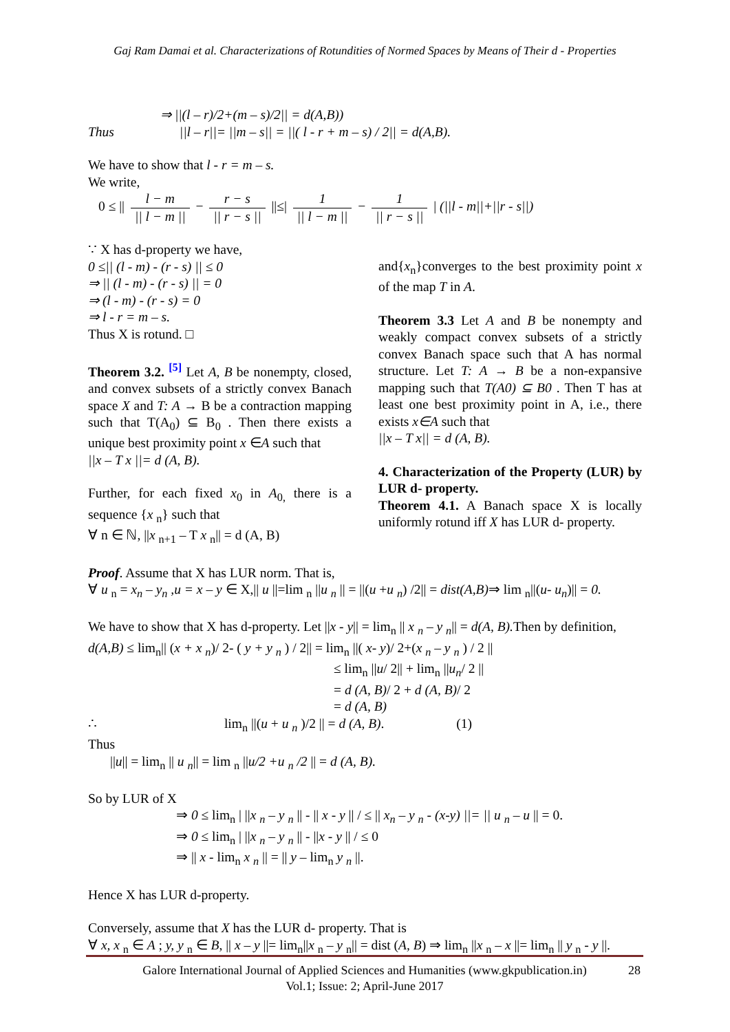Gaj Ram Damai et al. Characterizations of Rotundities of Normed Spaces by Means of Their d - Properties
⇒ ||(l – r)/2+(m – s)/2|| = d(A,B))
Thus ||l – r||= ||m – s|| = ||( l - r + m – s) / 2|| = d(A,B).
We have to show that l - r = m – s.
We write,
0 ≤ || l − m || l − m || − r − s || r − s || ||≤| 1 || l − m || − 1 || r − s || | (||l - m||+||r - s||)
∵ X has d-property we have,
0 ≤|| (l - m) - (r - s) || ≤ 0
⇒ || (l - m) - (r - s) || = 0
⇒ (l - m) - (r - s) = 0
⇒ l - r = m – s.
Thus X is rotund. □
Theorem 3.2. <sup>[5]</sup> Let A, B be nonempty, closed, and convex subsets of a strictly convex Banach space X and T: A → B be a contraction mapping such that T(A<sub>0</sub>) ⊆ B<sub>0</sub> . Then there exists a unique best proximity point x ∈A such that
||x – T x ||= d (A, B).
Further, for each fixed x<sub>0</sub> in A<sub>0,</sub> there is a sequence {x <sub>n</sub>} such that
∀ n ∈ ℕ, ||x <sub>n+1</sub> – T x <sub>n</sub>|| = d (A, B)
and{x<sub>n</sub>}converges to the best proximity point x of the map T in A.
Theorem 3.3 Let A and B be nonempty and weakly compact convex subsets of a strictly convex Banach space such that A has normal structure. Let T: A → B be a non-expansive mapping such that T(A0) ⊆ B0 . Then T has at least one best proximity point in A, i.e., there exists x∈A such that
||x – T x|| = d (A, B).
4. Characterization of the Property (LUR) by LUR d- property.
Theorem 4.1. A Banach space X is locally uniformly rotund iff X has LUR d- property.
Proof. Assume that X has LUR norm. That is,
∀ u <sub>n</sub> = x<sub>n</sub> – y<sub>n</sub> ,u = x – y ∈ X,|| u ||=lim <sub>n</sub> ||u <sub>n</sub> || = ||(u +u <sub>n</sub>) /2|| = dist(A,B)⇒ lim <sub>n</sub>||(u- u<sub>n</sub>)|| = 0.
We have to show that X has d-property. Let ||x - y|| = lim<sub>n</sub> || x <sub>n</sub> – y <sub>n</sub>|| = d(A, B). Then by definition,
d(A,B) ≤ lim<sub>n</sub>|| (x + x <sub>n</sub>)/ 2- ( y + y <sub>n</sub> ) / 2|| = lim<sub>n</sub> ||( x- y)/ 2+(x <sub>n</sub> – y <sub>n</sub> ) / 2 ||
≤ lim<sub>n</sub> ||u/ 2|| + lim<sub>n</sub> ||u<sub>n</sub>/ 2 ||
= d (A, B)/ 2 + d (A, B)/ 2
= d (A, B)
∴ lim<sub>n</sub> ||(u + u <sub>n</sub> )/2 || = d (A, B). (1)
Thus
||u|| = lim<sub>n</sub> || u <sub>n</sub>|| = lim <sub>n</sub> ||u/2 +u <sub>n</sub> /2 || = d (A, B).
So by LUR of X
⇒ 0 ≤ lim<sub>n</sub> | ||x <sub>n</sub> – y <sub>n</sub> || - || x - y || / ≤ || x<sub>n</sub> – y <sub>n</sub> - (x-y) ||= || u <sub>n</sub> – u || = 0.
⇒ 0 ≤ lim<sub>n</sub> | ||x <sub>n</sub> – y <sub>n</sub> || - ||x - y || / ≤ 0
⇒ || x - lim<sub>n</sub> x <sub>n</sub> || = || y – lim<sub>n</sub> y <sub>n</sub> ||.
Hence X has LUR d-property.
Conversely, assume that X has the LUR d- property. That is
∀ x, x <sub>n</sub> ∈ A ; y, y <sub>n</sub> ∈ B, || x – y ||= lim<sub>n</sub>||x <sub>n</sub> – y <sub>n</sub>|| = dist (A, B) ⇒ lim<sub>n</sub> ||x <sub>n</sub> – x ||= lim<sub>n</sub> || y <sub>n</sub> - y ||.
Galore International Journal of Applied Sciences and Humanities (www.gkpublication.in)
Vol.1; Issue: 2; April-June 2017
28